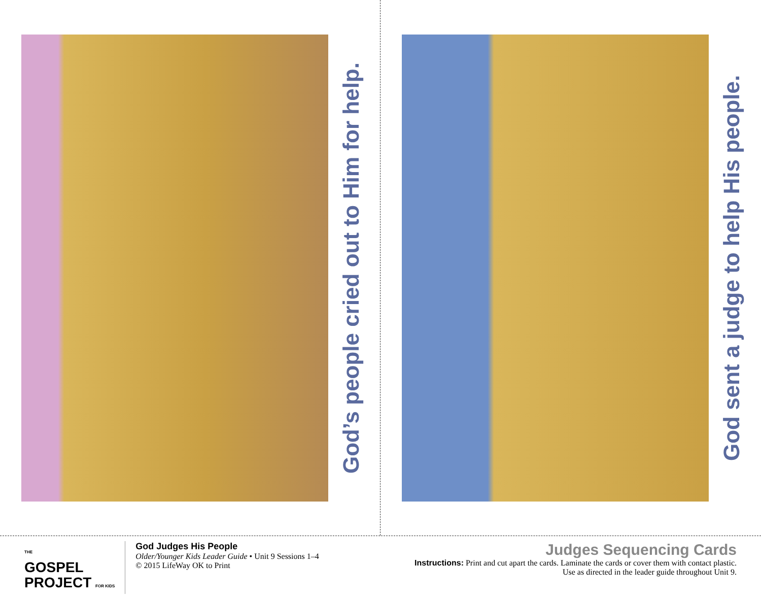God’s people cried out to Him for help.
God sent a judge to help His people.
THE
GOSPEL
PROJECT FOR KIDS
God Judges His People
Older/Younger Kids Leader Guide • Unit 9 Sessions 1–4
© 2015 LifeWay OK to Print
Judges Sequencing Cards
Instructions: Print and cut apart the cards. Laminate the cards or cover them with contact plastic.
Use as directed in the leader guide throughout Unit 9.